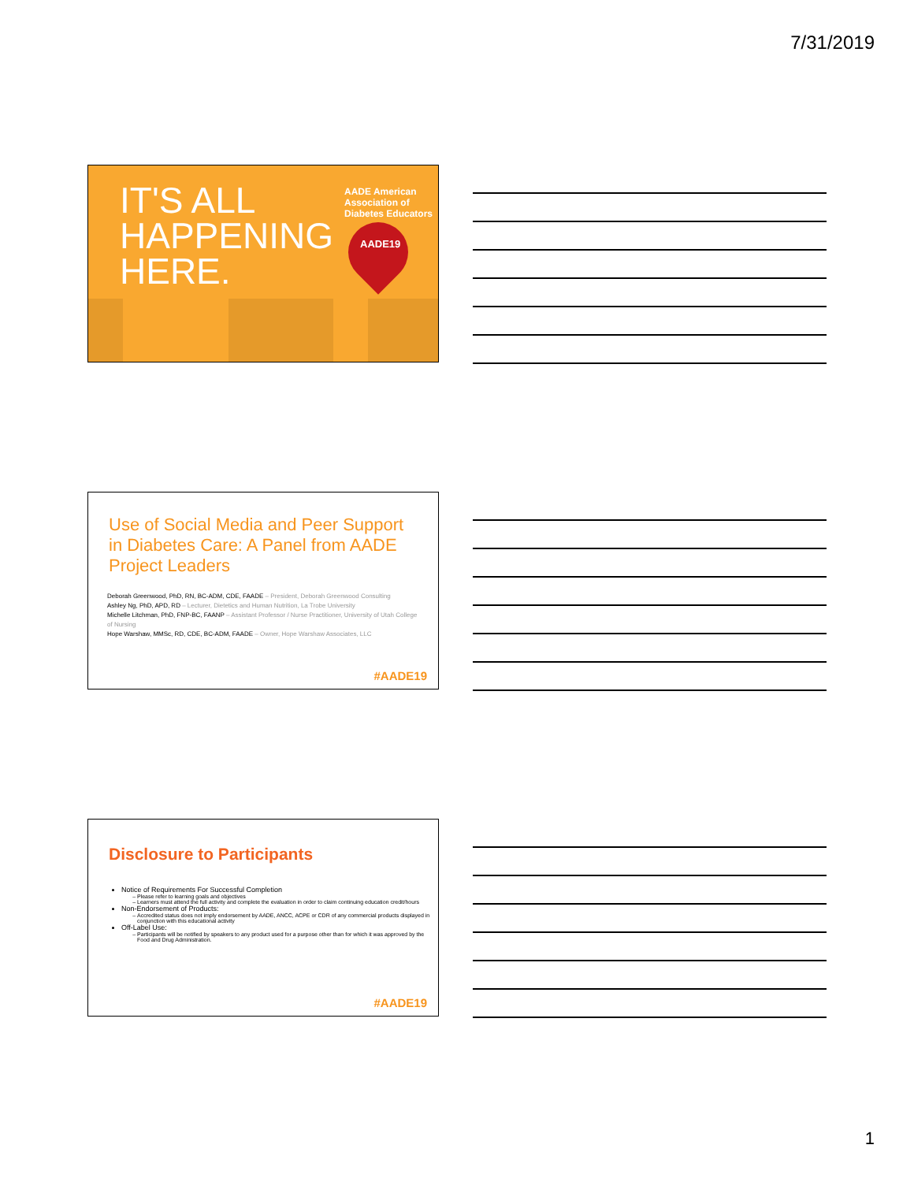7/31/2019
IT'S ALL
HAPPENING
HERE.
AADE American Association of Diabetes Educators
AADE19
Use of Social Media and Peer Support in Diabetes Care: A Panel from AADE Project Leaders
Deborah Greenwood, PhD, RN, BC-ADM, CDE, FAADE – President, Deborah Greenwood Consulting
Ashley Ng, PhD, APD, RD – Lecturer, Dietetics and Human Nutrition, La Trobe University
Michelle Litchman, PhD, FNP-BC, FAANP – Assistant Professor / Nurse Practitioner, University of Utah College of Nursing
Hope Warshaw, MMSc, RD, CDE, BC-ADM, FAADE – Owner, Hope Warshaw Associates, LLC
#AADE19
Disclosure to Participants
Notice of Requirements For Successful Completion
Please refer to learning goals and objectives
Learners must attend the full activity and complete the evaluation in order to claim continuing education credit/hours
Non-Endorsement of Products:
Accredited status does not imply endorsement by AADE, ANCC, ACPE or CDR of any commercial products displayed in conjunction with this educational activity
Off-Label Use:
Participants will be notified by speakers to any product used for a purpose other than for which it was approved by the Food and Drug Administration.
#AADE19
1